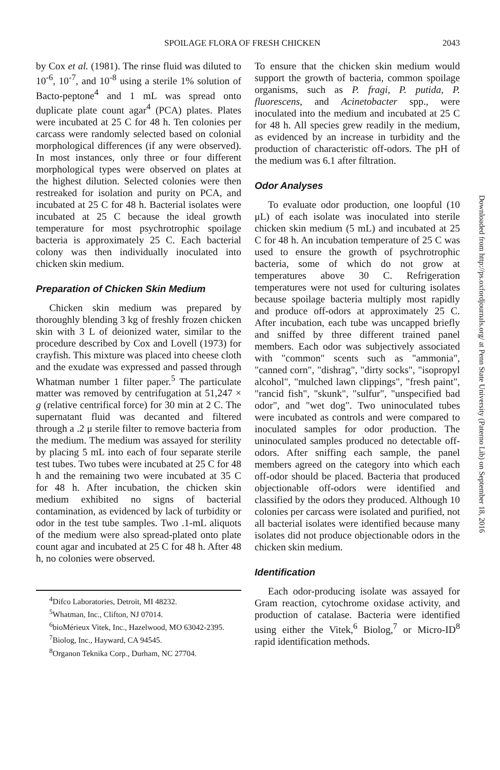SPOILAGE FLORA OF FRESH CHICKEN 2043
by Cox et al. (1981). The rinse fluid was diluted to 10<sup>-6</sup>, 10<sup>-7</sup>, and 10<sup>-8</sup> using a sterile 1% solution of Bacto-peptone<sup>4</sup> and 1 mL was spread onto duplicate plate count agar<sup>4</sup> (PCA) plates. Plates were incubated at 25 C for 48 h. Ten colonies per carcass were randomly selected based on colonial morphological differences (if any were observed). In most instances, only three or four different morphological types were observed on plates at the highest dilution. Selected colonies were then restreaked for isolation and purity on PCA, and incubated at 25 C for 48 h. Bacterial isolates were incubated at 25 C because the ideal growth temperature for most psychrotrophic spoilage bacteria is approximately 25 C. Each bacterial colony was then individually inoculated into chicken skin medium.
Preparation of Chicken Skin Medium
Chicken skin medium was prepared by thoroughly blending 3 kg of freshly frozen chicken skin with 3 L of deionized water, similar to the procedure described by Cox and Lovell (1973) for crayfish. This mixture was placed into cheese cloth and the exudate was expressed and passed through Whatman number 1 filter paper.<sup>5</sup> The particulate matter was removed by centrifugation at 51,247 × g (relative centrifical force) for 30 min at 2 C. The supernatant fluid was decanted and filtered through a .2 μ sterile filter to remove bacteria from the medium. The medium was assayed for sterility by placing 5 mL into each of four separate sterile test tubes. Two tubes were incubated at 25 C for 48 h and the remaining two were incubated at 35 C for 48 h. After incubation, the chicken skin medium exhibited no signs of bacterial contamination, as evidenced by lack of turbidity or odor in the test tube samples. Two .1-mL aliquots of the medium were also spread-plated onto plate count agar and incubated at 25 C for 48 h. After 48 h, no colonies were observed.
<sup>4</sup> Difco Laboratories, Detroit, MI 48232.
<sup>5</sup> Whatman, Inc., Clifton, NJ 07014.
<sup>6</sup> bioMérieux Vitek, Inc., Hazelwood, MO 63042-2395.
<sup>7</sup> Biolog, Inc., Hayward, CA 94545.
<sup>8</sup> Organon Teknika Corp., Durham, NC 27704.
To ensure that the chicken skin medium would support the growth of bacteria, common spoilage organisms, such as P. fragi, P. putida, P. fluorescens, and Acinetobacter spp., were inoculated into the medium and incubated at 25 C for 48 h. All species grew readily in the medium, as evidenced by an increase in turbidity and the production of characteristic off-odors. The pH of the medium was 6.1 after filtration.
Odor Analyses
To evaluate odor production, one loopful (10 μL) of each isolate was inoculated into sterile chicken skin medium (5 mL) and incubated at 25 C for 48 h. An incubation temperature of 25 C was used to ensure the growth of psychrotrophic bacteria, some of which do not grow at temperatures above 30 C. Refrigeration temperatures were not used for culturing isolates because spoilage bacteria multiply most rapidly and produce off-odors at approximately 25 C. After incubation, each tube was uncapped briefly and sniffed by three different trained panel members. Each odor was subjectively associated with "common" scents such as "ammonia", "canned corn", "dishrag", "dirty socks", "isopropyl alcohol", "mulched lawn clippings", "fresh paint", "rancid fish", "skunk", "sulfur", "unspecified bad odor", and "wet dog". Two uninoculated tubes were incubated as controls and were compared to inoculated samples for odor production. The uninoculated samples produced no detectable off-odors. After sniffing each sample, the panel members agreed on the category into which each off-odor should be placed. Bacteria that produced objectionable off-odors were identified and classified by the odors they produced. Although 10 colonies per carcass were isolated and purified, not all bacterial isolates were identified because many isolates did not produce objectionable odors in the chicken skin medium.
Identification
Each odor-producing isolate was assayed for Gram reaction, cytochrome oxidase activity, and production of catalase. Bacteria were identified using either the Vitek,<sup>6</sup> Biolog,<sup>7</sup> or Micro-ID<sup>8</sup> rapid identification methods.
Downloaded from http://ps.oxfordjournals.org/ at Penn State University (Paterno Lib) on September 18, 2016